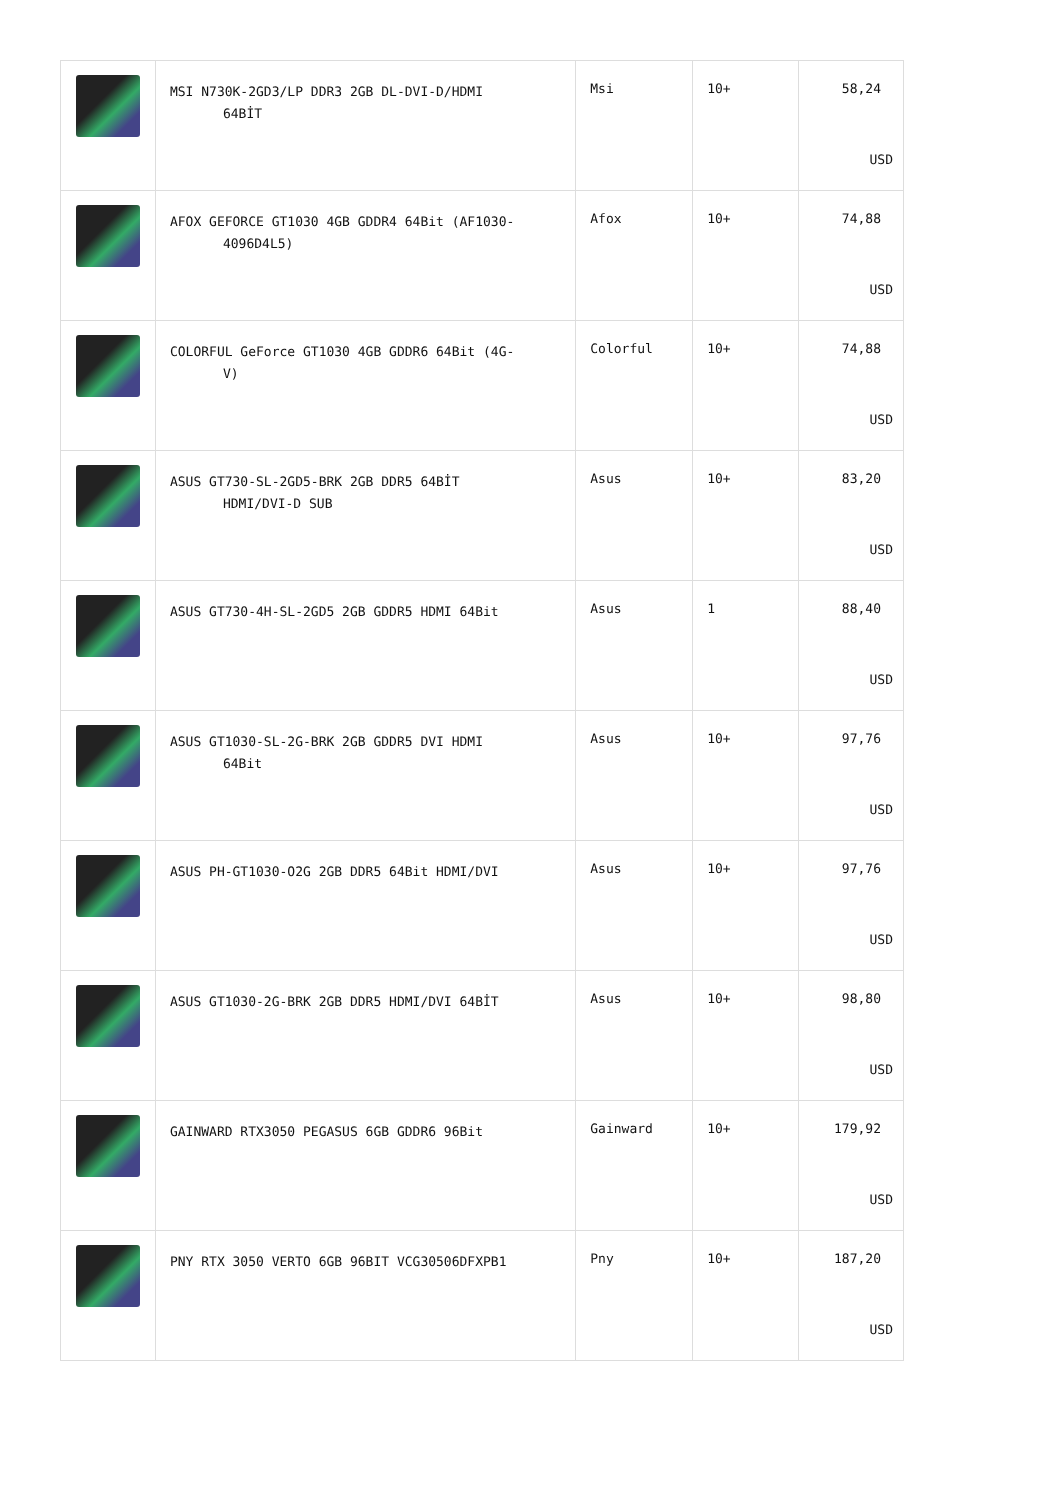| | MSI N730K-2GD3/LP DDR3 2GB DL-DVI-D/HDMI 64BİT | Msi | 10+ | 58,24 USD |
| | AFOX GEFORCE GT1030 4GB GDDR4 64Bit (AF1030- 4096D4L5) | Afox | 10+ | 74,88 USD |
| | COLORFUL GeForce GT1030 4GB GDDR6 64Bit (4G- V) | Colorful | 10+ | 74,88 USD |
| | ASUS GT730-SL-2GD5-BRK 2GB DDR5 64BİT HDMI/DVI-D SUB | Asus | 10+ | 83,20 USD |
| | ASUS GT730-4H-SL-2GD5 2GB GDDR5 HDMI 64Bit | Asus | 1 | 88,40 USD |
| | ASUS GT1030-SL-2G-BRK 2GB GDDR5 DVI HDMI 64Bit | Asus | 10+ | 97,76 USD |
| | ASUS PH-GT1030-O2G 2GB DDR5 64Bit HDMI/DVI | Asus | 10+ | 97,76 USD |
| | ASUS GT1030-2G-BRK 2GB DDR5 HDMI/DVI 64BİT | Asus | 10+ | 98,80 USD |
| | GAINWARD RTX3050 PEGASUS 6GB GDDR6 96Bit | Gainward | 10+ | 179,92 USD |
| | PNY RTX 3050 VERTO 6GB 96BIT VCG30506DFXPB1 | Pny | 10+ | 187,20 USD |